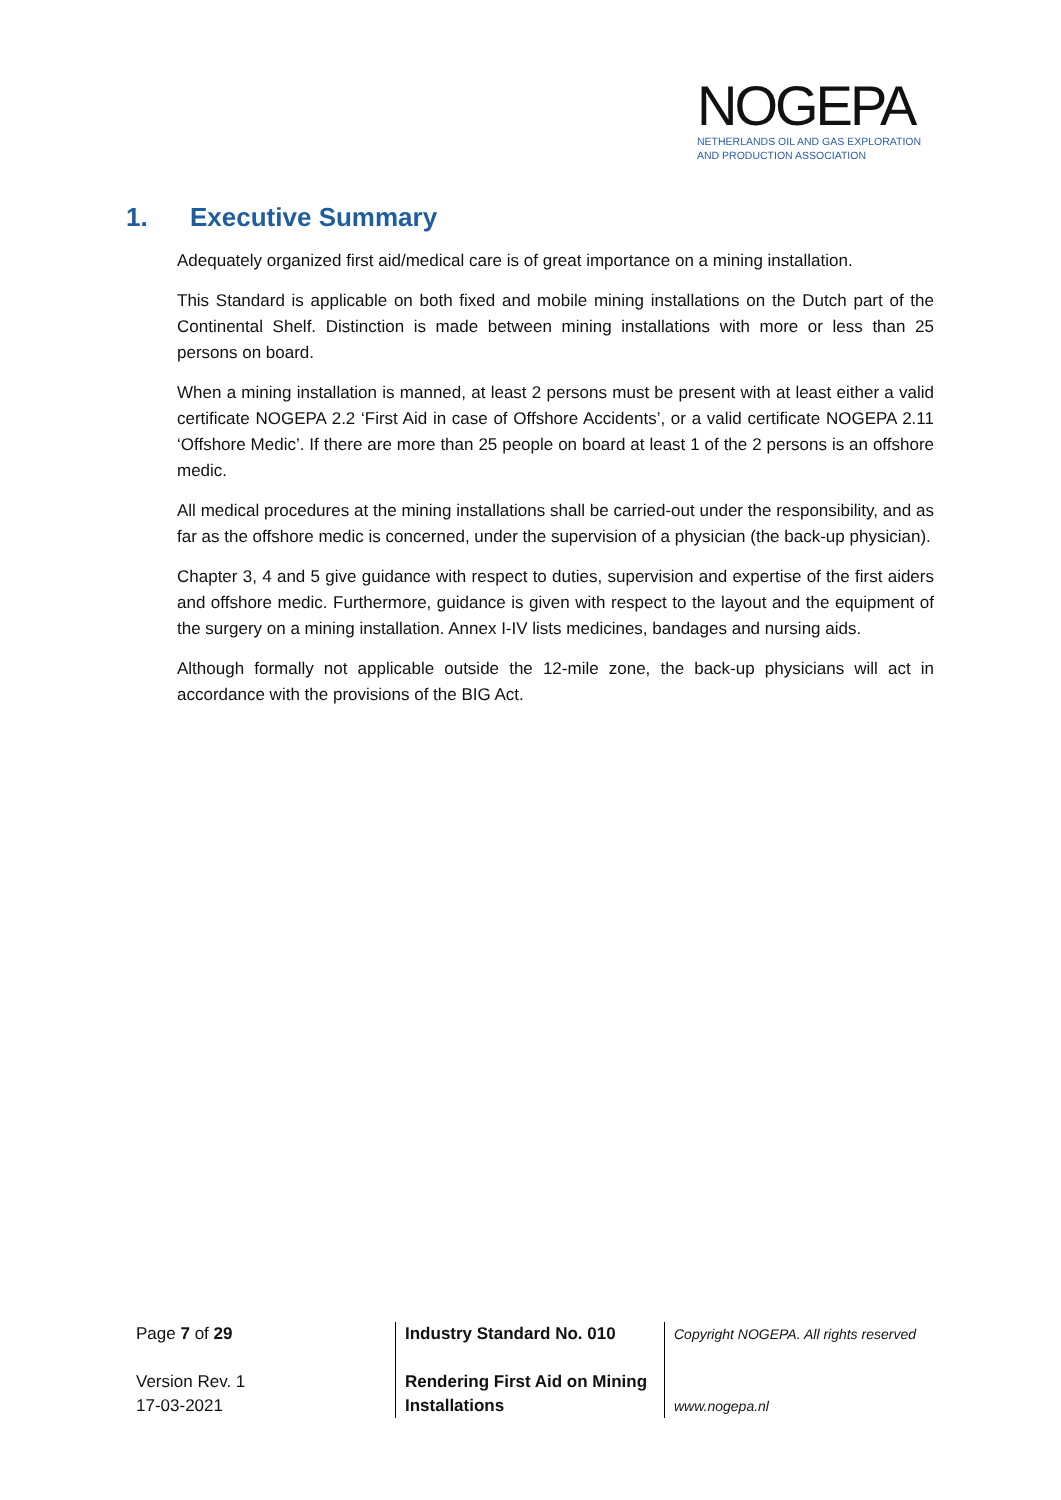NOGEPA
NETHERLANDS OIL AND GAS EXPLORATION
AND PRODUCTION ASSOCIATION
1. Executive Summary
Adequately organized first aid/medical care is of great importance on a mining installation.
This Standard is applicable on both fixed and mobile mining installations on the Dutch part of the Continental Shelf. Distinction is made between mining installations with more or less than 25 persons on board.
When a mining installation is manned, at least 2 persons must be present with at least either a valid certificate NOGEPA 2.2 ‘First Aid in case of Offshore Accidents’, or a valid certificate NOGEPA 2.11 ‘Offshore Medic’. If there are more than 25 people on board at least 1 of the 2 persons is an offshore medic.
All medical procedures at the mining installations shall be carried-out under the responsibility, and as far as the offshore medic is concerned, under the supervision of a physician (the back-up physician).
Chapter 3, 4 and 5 give guidance with respect to duties, supervision and expertise of the first aiders and offshore medic. Furthermore, guidance is given with respect to the layout and the equipment of the surgery on a mining installation. Annex I-IV lists medicines, bandages and nursing aids.
Although formally not applicable outside the 12-mile zone, the back-up physicians will act in accordance with the provisions of the BIG Act.
Page 7 of 29
Version Rev. 1
17-03-2021
Industry Standard No. 010
Rendering First Aid on Mining
Installations
Copyright NOGEPA. All rights reserved
www.nogepa.nl